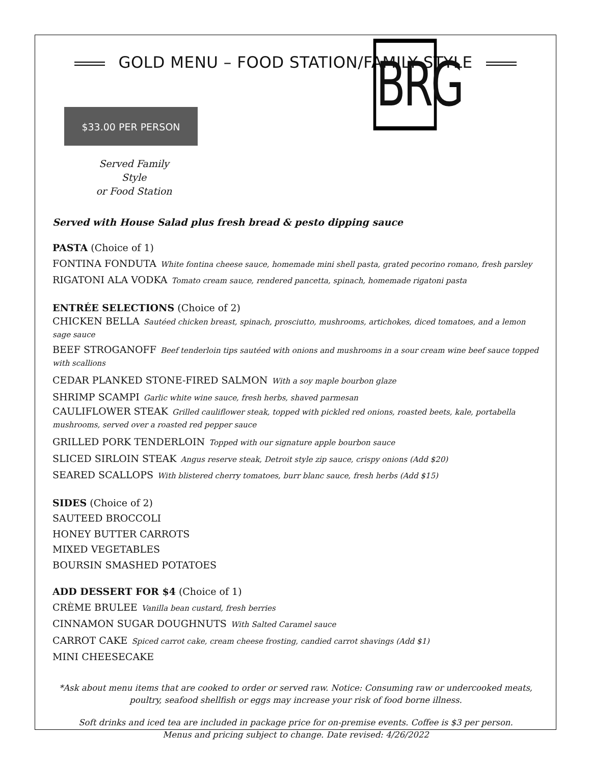GOLD MENU – FOOD STATION/FAMILY STYLE
BRG
$33.00 PER PERSON
Served Family Style
or Food Station
Served with House Salad plus fresh bread & pesto dipping sauce
PASTA (Choice of 1)
FONTINA FONDUTA White fontina cheese sauce, homemade mini shell pasta, grated pecorino romano, fresh parsley
RIGATONI ALA VODKA Tomato cream sauce, rendered pancetta, spinach, homemade rigatoni pasta
ENTRÉE SELECTIONS (Choice of 2)
CHICKEN BELLA Sautéed chicken breast, spinach, prosciutto, mushrooms, artichokes, diced tomatoes, and a lemon sage sauce
BEEF STROGANOFF Beef tenderloin tips sautéed with onions and mushrooms in a sour cream wine beef sauce topped with scallions
CEDAR PLANKED STONE-FIRED SALMON With a soy maple bourbon glaze
SHRIMP SCAMPI Garlic white wine sauce, fresh herbs, shaved parmesan
CAULIFLOWER STEAK Grilled cauliflower steak, topped with pickled red onions, roasted beets, kale, portabella mushrooms, served over a roasted red pepper sauce
GRILLED PORK TENDERLOIN Topped with our signature apple bourbon sauce
SLICED SIRLOIN STEAK Angus reserve steak, Detroit style zip sauce, crispy onions (Add $20)
SEARED SCALLOPS With blistered cherry tomatoes, burr blanc sauce, fresh herbs (Add $15)
SIDES (Choice of 2)
SAUTEED BROCCOLI
HONEY BUTTER CARROTS
MIXED VEGETABLES
BOURSIN SMASHED POTATOES
ADD DESSERT FOR $4 (Choice of 1)
CRÈME BRULEE Vanilla bean custard, fresh berries
CINNAMON SUGAR DOUGHNUTS With Salted Caramel sauce
CARROT CAKE Spiced carrot cake, cream cheese frosting, candied carrot shavings (Add $1)
MINI CHEESECAKE
*Ask about menu items that are cooked to order or served raw. Notice: Consuming raw or undercooked meats, poultry, seafood shellfish or eggs may increase your risk of food borne illness.
Soft drinks and iced tea are included in package price for on-premise events. Coffee is $3 per person.
Menus and pricing subject to change. Date revised: 4/26/2022